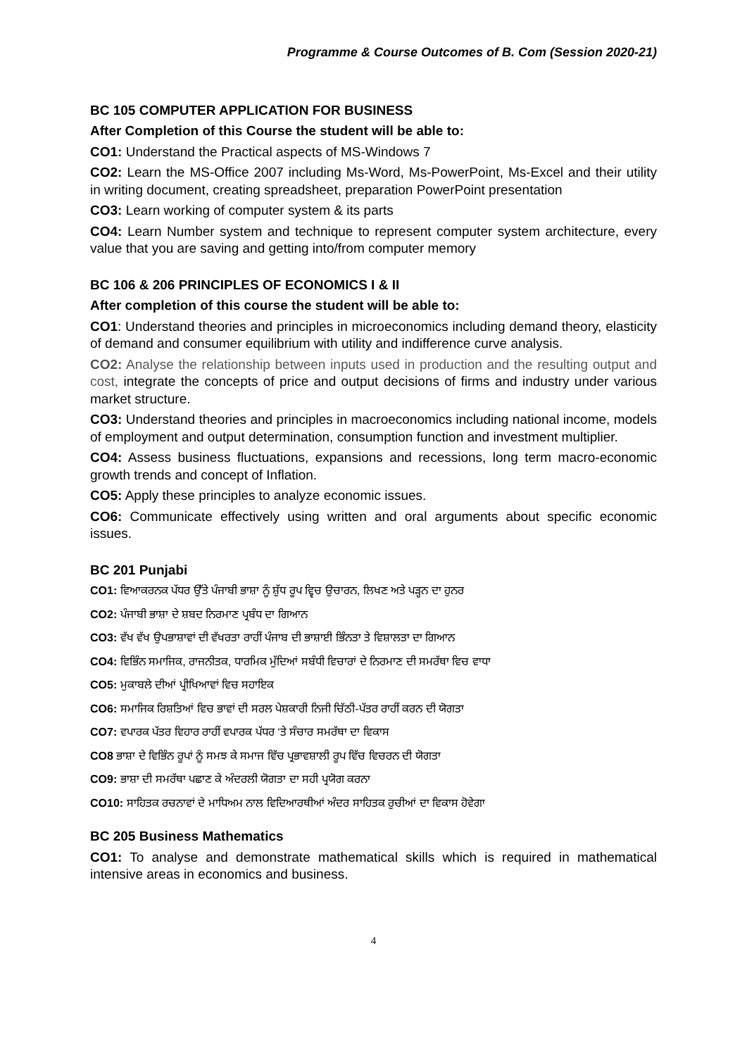Programme & Course Outcomes of B. Com (Session 2020-21)
BC 105 COMPUTER APPLICATION FOR BUSINESS
After Completion of this Course the student will be able to:
CO1: Understand the Practical aspects of MS-Windows 7
CO2: Learn the MS-Office 2007 including Ms-Word, Ms-PowerPoint, Ms-Excel and their utility in writing document, creating spreadsheet, preparation PowerPoint presentation
CO3: Learn working of computer system & its parts
CO4: Learn Number system and technique to represent computer system architecture, every value that you are saving and getting into/from computer memory
BC 106 & 206 PRINCIPLES OF ECONOMICS I & II
After completion of this course the student will be able to:
CO1: Understand theories and principles in microeconomics including demand theory, elasticity of demand and consumer equilibrium with utility and indifference curve analysis.
CO2: Analyse the relationship between inputs used in production and the resulting output and cost, integrate the concepts of price and output decisions of firms and industry under various market structure.
CO3: Understand theories and principles in macroeconomics including national income, models of employment and output determination, consumption function and investment multiplier.
CO4: Assess business fluctuations, expansions and recessions, long term macro-economic growth trends and concept of Inflation.
CO5: Apply these principles to analyze economic issues.
CO6: Communicate effectively using written and oral arguments about specific economic issues.
BC 201 Punjabi
CO1: ਵਿਆਕਰਨਕ ਪੱਧਰ ਉੱਤੇ ਪੰਜਾਬੀ ਭਾਸ਼ਾ ਨੂੰ ਸ਼ੁੱਧ ਰੂਪ ਵ੍ਵਿਚ ਉਚਾਰਨ, ਲਿਖਣ ਅਤੇ ਪੜ੍ਹਨ ਦਾ ਹੁਨਰ
CO2: ਪੰਜਾਬੀ ਭਾਸ਼ਾ ਦੇ ਸ਼ਬਦ ਨਿਰਮਾਣ ਪ੍ਰਬੰਧ ਦਾ ਗਿਆਨ
CO3: ਵੱਖ ਵੱਖ ਉਪਭਾਸ਼ਾਵਾਂ ਦੀ ਵੱਖਰਤਾ ਰਾਹੀਂ ਪੰਜਾਬ ਦੀ ਭਾਸ਼ਾਈ ਭਿੰਨਤਾ ਤੇ ਵਿਸ਼ਾਲਤਾ ਦਾ ਗਿਆਨ
CO4: ਵਿਭਿੰਨ ਸਮਾਜਿਕ, ਰਾਜਨੀਤਕ, ਧਾਰਮਿਕ ਮੁੱਦਿਆਂ ਸਬੰਧੀ ਵਿਚਾਰਾਂ ਦੇ ਨਿਰਮਾਣ ਦੀ ਸਮਰੱਥਾ ਵਿਚ ਵਾਧਾ
CO5: ਮੁਕਾਬਲੇ ਦੀਆਂ ਪ੍ਰੀਖਿਆਵਾਂ ਵਿਚ ਸਹਾਇਕ
CO6: ਸਮਾਜਿਕ ਰਿਸ਼ਤਿਆਂ ਵਿਚ ਭਾਵਾਂ ਦੀ ਸਰਲ ਪੇਸ਼ਕਾਰੀ ਨਿਜੀ ਚਿੱਠੀ-ਪੱਤਰ ਰਾਹੀਂ ਕਰਨ ਦੀ ਯੋਗਤਾ
CO7: ਵਪਾਰਕ ਪੱਤਰ ਵਿਹਾਰ ਰਾਹੀਂ ਵਪਾਰਕ ਪੱਧਰ ‘ਤੇ ਸੰਚਾਰ ਸਮਰੱਥਾ ਦਾ ਵਿਕਾਸ
CO8 ਭਾਸ਼ਾ ਦੇ ਵਿਭਿੰਨ ਰੂਪਾਂ ਨੂੰ ਸਮਝ ਕੇ ਸਮਾਜ ਵਿੱਚ ਪ੍ਰਭਾਵਸ਼ਾਲੀ ਰੂਪ ਵਿੱਚ ਵਿਚਰਨ ਦੀ ਯੋਗਤਾ
CO9: ਭਾਸ਼ਾ ਦੀ ਸਮਰੱਥਾ ਪਛਾਣ ਕੇ ਅੰਦਰਲੀ ਯੋਗਤਾ ਦਾ ਸਹੀ ਪ੍ਰਯੋਗ ਕਰਨਾ
CO10: ਸਾਹਿਤਕ ਰਚਨਾਵਾਂ ਦੇ ਮਾਧਿਅਮ ਨਾਲ ਵਿਦਿਆਰਥੀਆਂ ਅੰਦਰ ਸਾਹਿਤਕ ਰੁਚੀਆਂ ਦਾ ਵਿਕਾਸ ਹੋਵੇਗਾ
BC 205 Business Mathematics
CO1: To analyse and demonstrate mathematical skills which is required in mathematical intensive areas in economics and business.
4